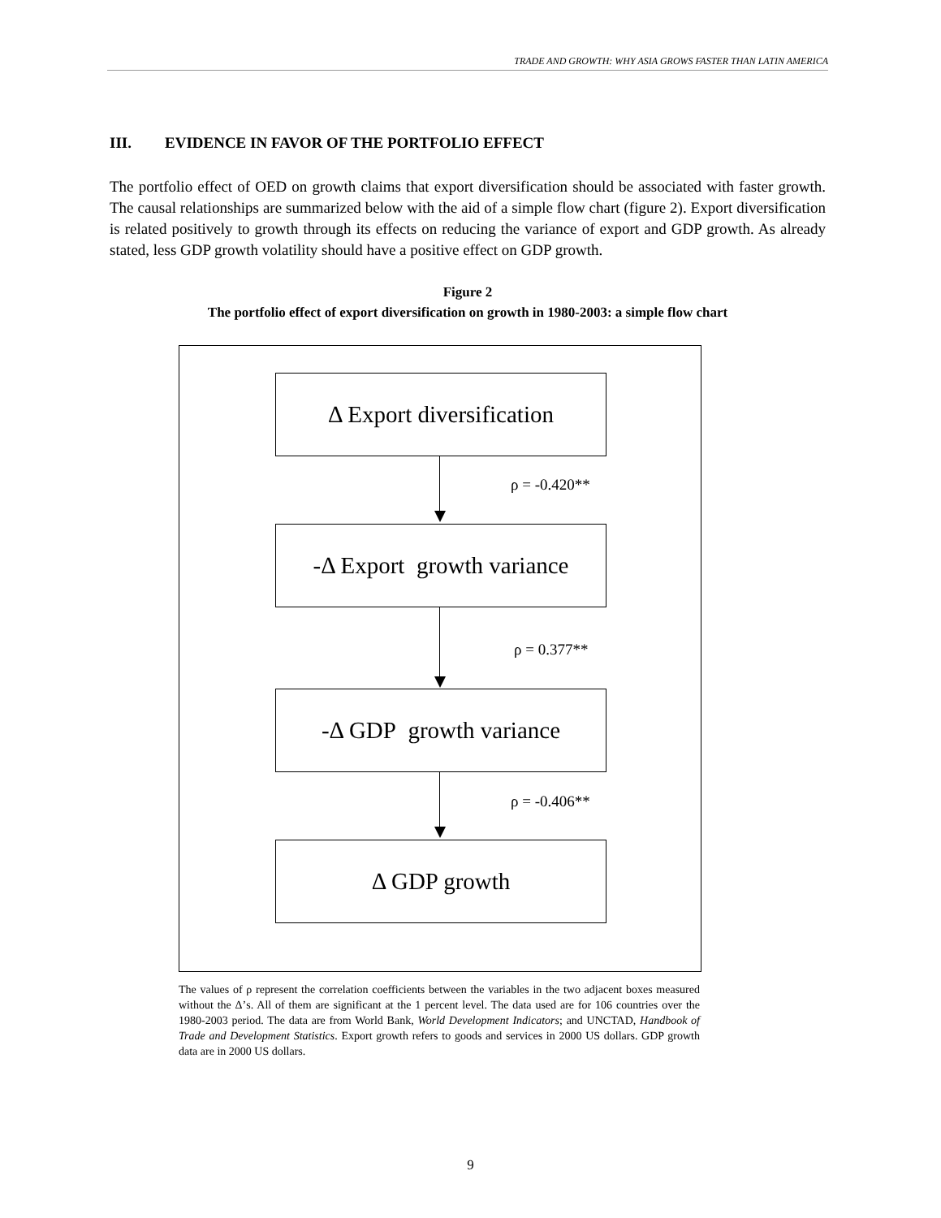TRADE AND GROWTH: WHY ASIA GROWS FASTER THAN LATIN AMERICA
III. EVIDENCE IN FAVOR OF THE PORTFOLIO EFFECT
The portfolio effect of OED on growth claims that export diversification should be associated with faster growth. The causal relationships are summarized below with the aid of a simple flow chart (figure 2). Export diversification is related positively to growth through its effects on reducing the variance of export and GDP growth. As already stated, less GDP growth volatility should have a positive effect on GDP growth.
Figure 2
The portfolio effect of export diversification on growth in 1980-2003: a simple flow chart
Δ Export diversification
ρ = -0.420**
-Δ Export growth variance
ρ = 0.377**
-Δ GDP growth variance
ρ = -0.406**
Δ GDP growth
The values of ρ represent the correlation coefficients between the variables in the two adjacent boxes measured without the Δ’s. All of them are significant at the 1 percent level. The data used are for 106 countries over the 1980-2003 period. The data are from World Bank, World Development Indicators; and UNCTAD, Handbook of Trade and Development Statistics. Export growth refers to goods and services in 2000 US dollars. GDP growth data are in 2000 US dollars.
9